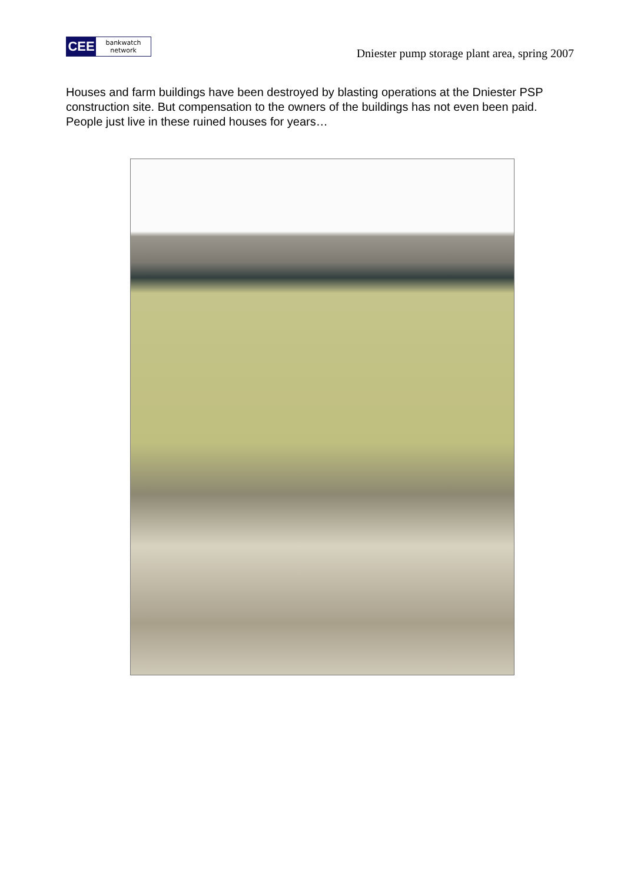CEE
bankwatch
network
Dniester pump storage plant area, spring 2007
Houses and farm buildings have been destroyed by blasting operations at the Dniester PSP construction site. But compensation to the owners of the buildings has not even been paid. People just live in these ruined houses for years…